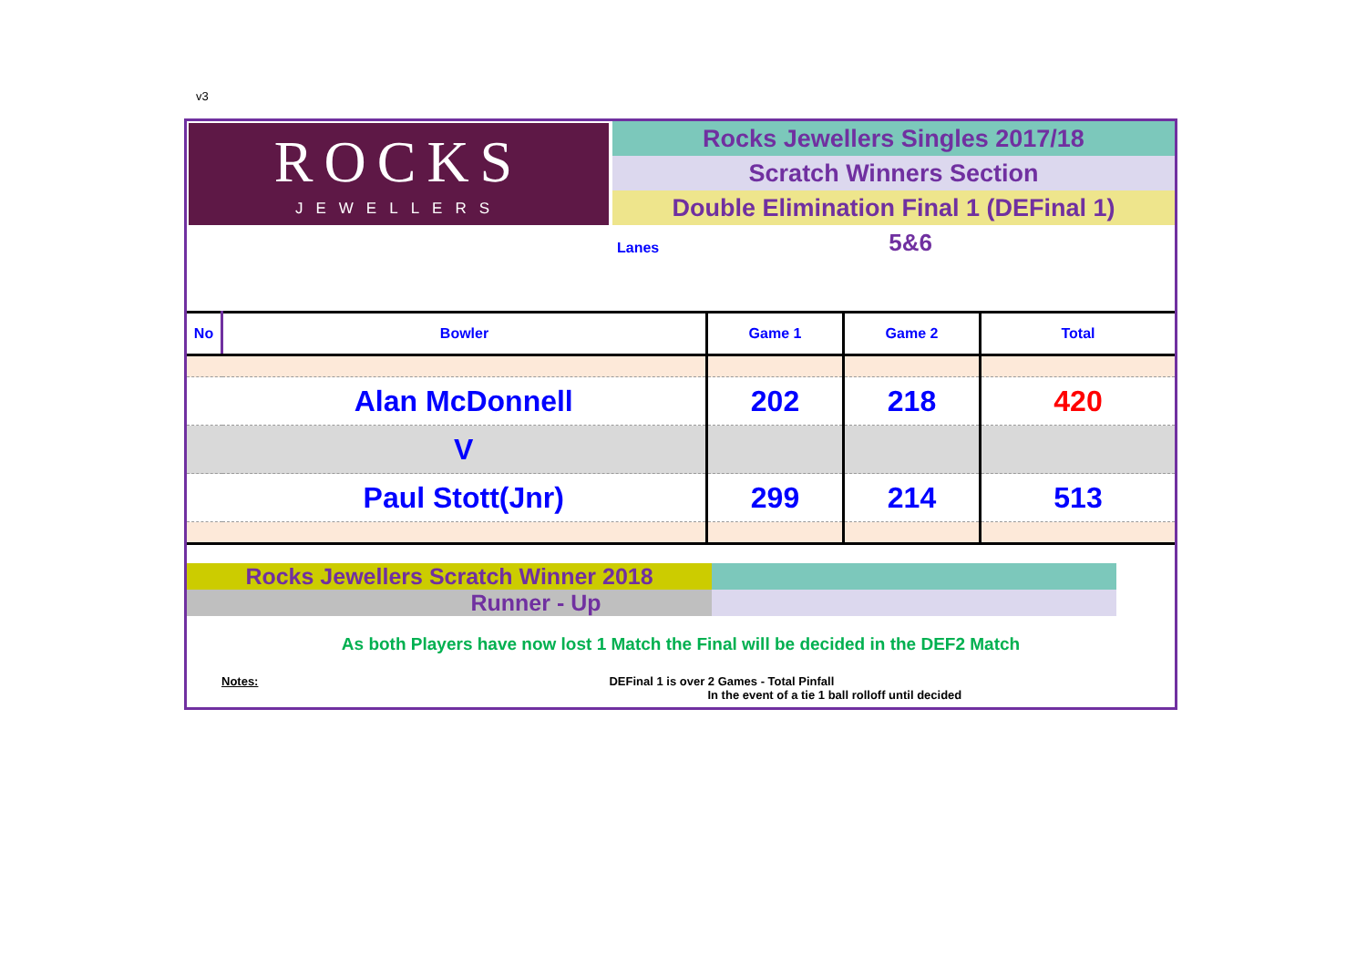v3
ROCKS
JEWELLERS
Rocks Jewellers Singles 2017/18
Scratch Winners Section
Double Elimination Final 1 (DEFinal 1)
Lanes 5&6
| No | Bowler | Game 1 | Game 2 | Total |
| --- | --- | --- | --- | --- |
| | Alan McDonnell | 202 | 218 | 420 |
| | V | | | |
| | Paul Stott(Jnr) | 299 | 214 | 513 |
Rocks Jewellers Scratch Winner 2018
Runner - Up
As both Players have now lost 1 Match the Final will be decided in the DEF2 Match
Notes: DEFinal 1 is over 2 Games - Total Pinfall
In the event of a tie 1 ball rolloff until decided